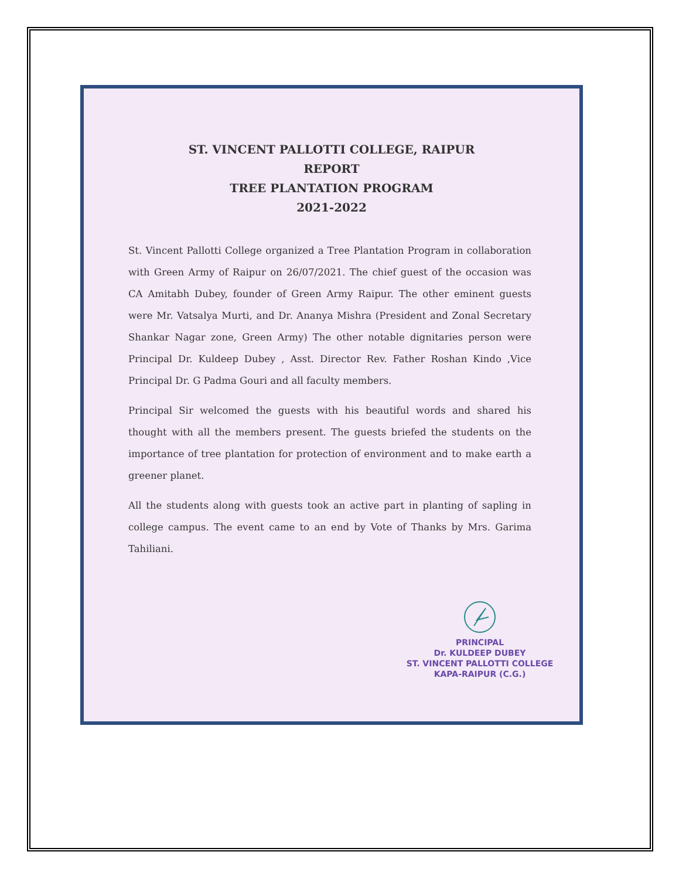ST. VINCENT PALLOTTI COLLEGE, RAIPUR
REPORT
TREE PLANTATION PROGRAM
2021-2022
St. Vincent Pallotti College organized a Tree Plantation Program in collaboration with Green Army of Raipur on 26/07/2021. The chief guest of the occasion was CA Amitabh Dubey, founder of Green Army Raipur. The other eminent guests were Mr. Vatsalya Murti, and Dr. Ananya Mishra (President and Zonal Secretary Shankar Nagar zone, Green Army) The other notable dignitaries person were Principal Dr. Kuldeep Dubey , Asst. Director Rev. Father Roshan Kindo ,Vice Principal Dr. G Padma Gouri and all faculty members.
Principal Sir welcomed the guests with his beautiful words and shared his thought with all the members present. The guests briefed the students on the importance of tree plantation for protection of environment and to make earth a greener planet.
All the students along with guests took an active part in planting of sapling in college campus. The event came to an end by Vote of Thanks by Mrs. Garima Tahiliani.
PRINCIPAL
Dr. KULDEEP DUBEY
ST. VINCENT PALLOTTI COLLEGE
KAPA-RAIPUR (C.G.)